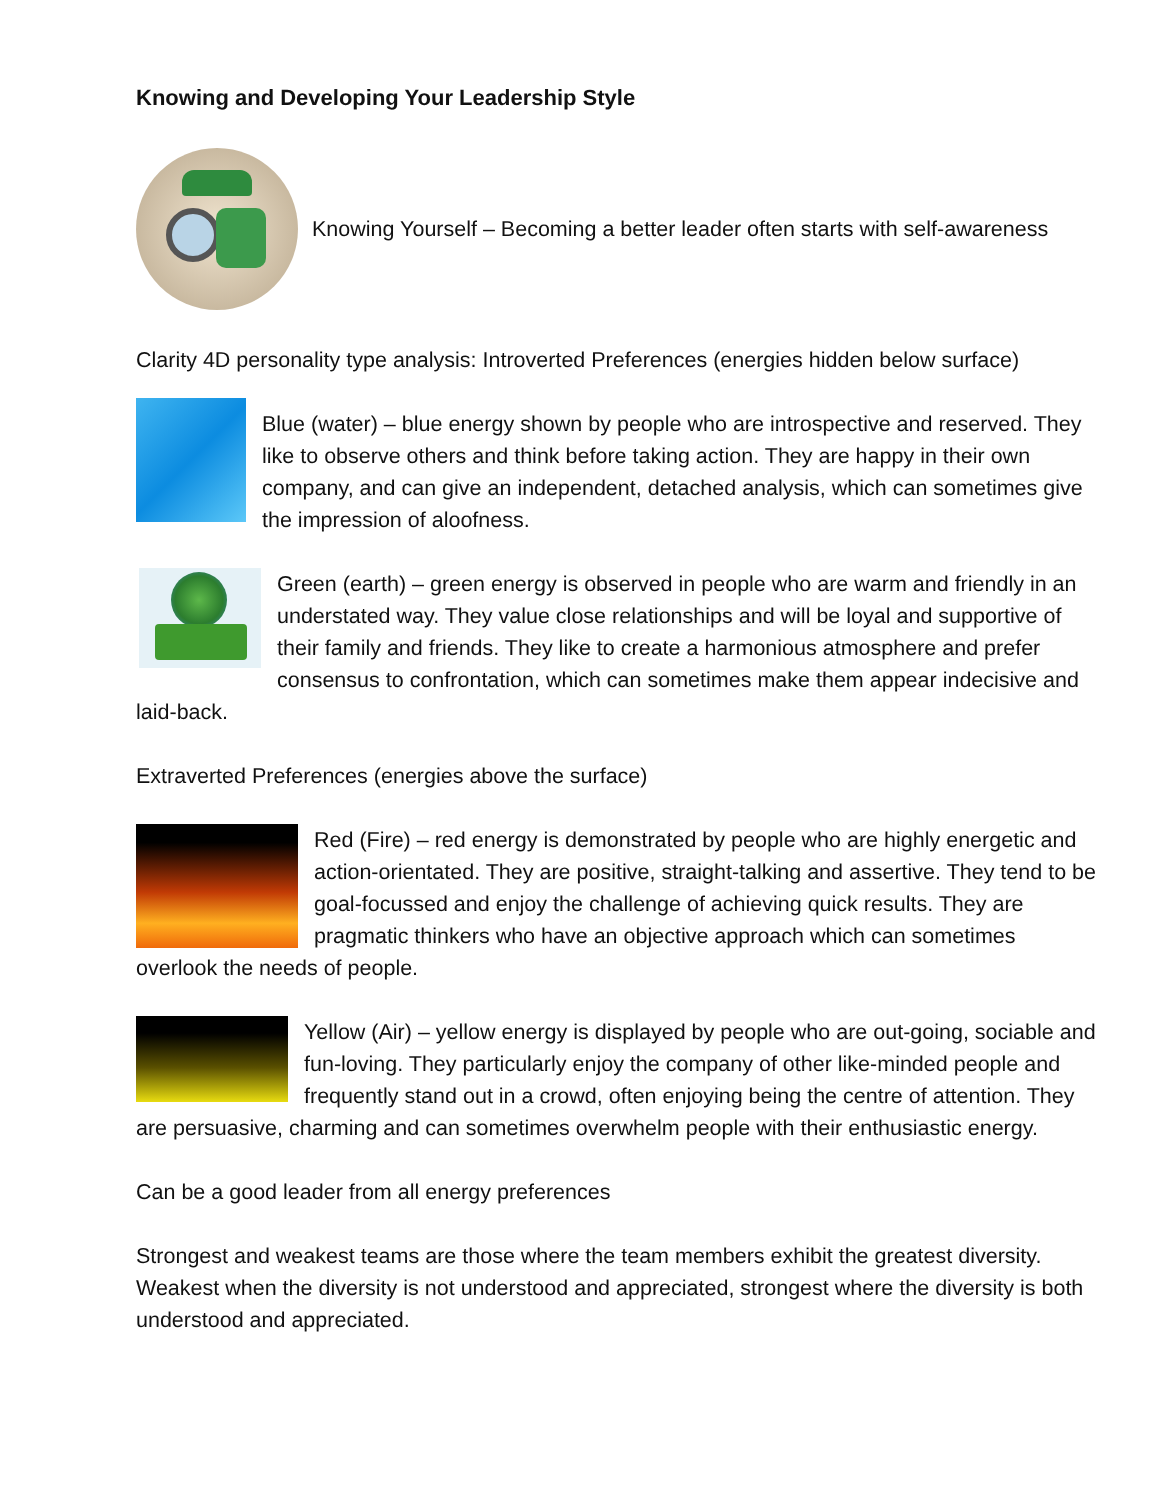Knowing and Developing Your Leadership Style
Knowing Yourself – Becoming a better leader often starts with self-awareness
Clarity 4D personality type analysis: Introverted Preferences (energies hidden below surface)
Blue (water) – blue energy shown by people who are introspective and reserved. They like to observe others and think before taking action. They are happy in their own company, and can give an independent, detached analysis, which can sometimes give the impression of aloofness.
Green (earth) – green energy is observed in people who are warm and friendly in an understated way. They value close relationships and will be loyal and supportive of their family and friends. They like to create a harmonious atmosphere and prefer consensus to confrontation, which can sometimes make them appear indecisive and laid-back.
Extraverted Preferences (energies above the surface)
Red (Fire) – red energy is demonstrated by people who are highly energetic and action-orientated. They are positive, straight-talking and assertive. They tend to be goal-focussed and enjoy the challenge of achieving quick results. They are pragmatic thinkers who have an objective approach which can sometimes overlook the needs of people.
Yellow (Air) – yellow energy is displayed by people who are out-going, sociable and fun-loving. They particularly enjoy the company of other like-minded people and frequently stand out in a crowd, often enjoying being the centre of attention. They are persuasive, charming and can sometimes overwhelm people with their enthusiastic energy.
Can be a good leader from all energy preferences
Strongest and weakest teams are those where the team members exhibit the greatest diversity. Weakest when the diversity is not understood and appreciated, strongest where the diversity is both understood and appreciated.